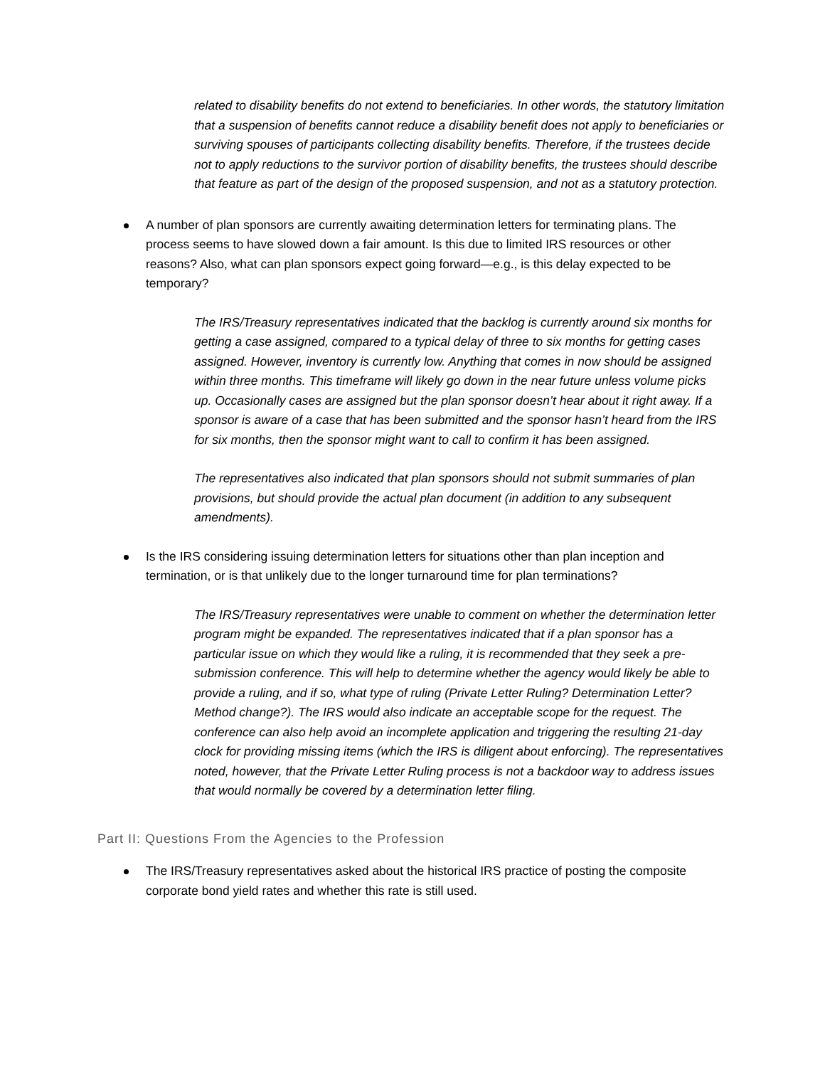related to disability benefits do not extend to beneficiaries. In other words, the statutory limitation that a suspension of benefits cannot reduce a disability benefit does not apply to beneficiaries or surviving spouses of participants collecting disability benefits. Therefore, if the trustees decide not to apply reductions to the survivor portion of disability benefits, the trustees should describe that feature as part of the design of the proposed suspension, and not as a statutory protection.
A number of plan sponsors are currently awaiting determination letters for terminating plans. The process seems to have slowed down a fair amount. Is this due to limited IRS resources or other reasons? Also, what can plan sponsors expect going forward—e.g., is this delay expected to be temporary?
The IRS/Treasury representatives indicated that the backlog is currently around six months for getting a case assigned, compared to a typical delay of three to six months for getting cases assigned. However, inventory is currently low. Anything that comes in now should be assigned within three months. This timeframe will likely go down in the near future unless volume picks up. Occasionally cases are assigned but the plan sponsor doesn’t hear about it right away. If a sponsor is aware of a case that has been submitted and the sponsor hasn’t heard from the IRS for six months, then the sponsor might want to call to confirm it has been assigned.
The representatives also indicated that plan sponsors should not submit summaries of plan provisions, but should provide the actual plan document (in addition to any subsequent amendments).
Is the IRS considering issuing determination letters for situations other than plan inception and termination, or is that unlikely due to the longer turnaround time for plan terminations?
The IRS/Treasury representatives were unable to comment on whether the determination letter program might be expanded. The representatives indicated that if a plan sponsor has a particular issue on which they would like a ruling, it is recommended that they seek a pre-submission conference. This will help to determine whether the agency would likely be able to provide a ruling, and if so, what type of ruling (Private Letter Ruling? Determination Letter? Method change?). The IRS would also indicate an acceptable scope for the request. The conference can also help avoid an incomplete application and triggering the resulting 21-day clock for providing missing items (which the IRS is diligent about enforcing). The representatives noted, however, that the Private Letter Ruling process is not a backdoor way to address issues that would normally be covered by a determination letter filing.
Part II: Questions From the Agencies to the Profession
The IRS/Treasury representatives asked about the historical IRS practice of posting the composite corporate bond yield rates and whether this rate is still used.